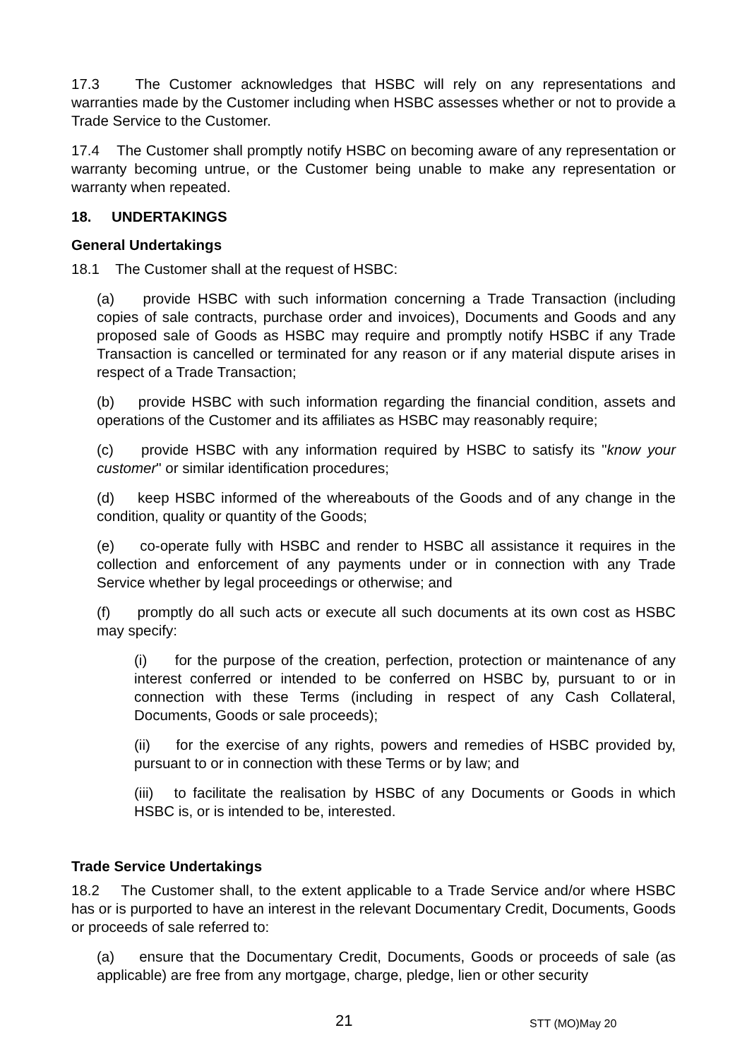17.3 The Customer acknowledges that HSBC will rely on any representations and warranties made by the Customer including when HSBC assesses whether or not to provide a Trade Service to the Customer.
17.4 The Customer shall promptly notify HSBC on becoming aware of any representation or warranty becoming untrue, or the Customer being unable to make any representation or warranty when repeated.
18. UNDERTAKINGS
General Undertakings
18.1 The Customer shall at the request of HSBC:
(a) provide HSBC with such information concerning a Trade Transaction (including copies of sale contracts, purchase order and invoices), Documents and Goods and any proposed sale of Goods as HSBC may require and promptly notify HSBC if any Trade Transaction is cancelled or terminated for any reason or if any material dispute arises in respect of a Trade Transaction;
(b) provide HSBC with such information regarding the financial condition, assets and operations of the Customer and its affiliates as HSBC may reasonably require;
(c) provide HSBC with any information required by HSBC to satisfy its "know your customer" or similar identification procedures;
(d) keep HSBC informed of the whereabouts of the Goods and of any change in the condition, quality or quantity of the Goods;
(e) co-operate fully with HSBC and render to HSBC all assistance it requires in the collection and enforcement of any payments under or in connection with any Trade Service whether by legal proceedings or otherwise; and
(f) promptly do all such acts or execute all such documents at its own cost as HSBC may specify:
(i) for the purpose of the creation, perfection, protection or maintenance of any interest conferred or intended to be conferred on HSBC by, pursuant to or in connection with these Terms (including in respect of any Cash Collateral, Documents, Goods or sale proceeds);
(ii) for the exercise of any rights, powers and remedies of HSBC provided by, pursuant to or in connection with these Terms or by law; and
(iii) to facilitate the realisation by HSBC of any Documents or Goods in which HSBC is, or is intended to be, interested.
Trade Service Undertakings
18.2 The Customer shall, to the extent applicable to a Trade Service and/or where HSBC has or is purported to have an interest in the relevant Documentary Credit, Documents, Goods or proceeds of sale referred to:
(a) ensure that the Documentary Credit, Documents, Goods or proceeds of sale (as applicable) are free from any mortgage, charge, pledge, lien or other security
21 STT (MO)May 20